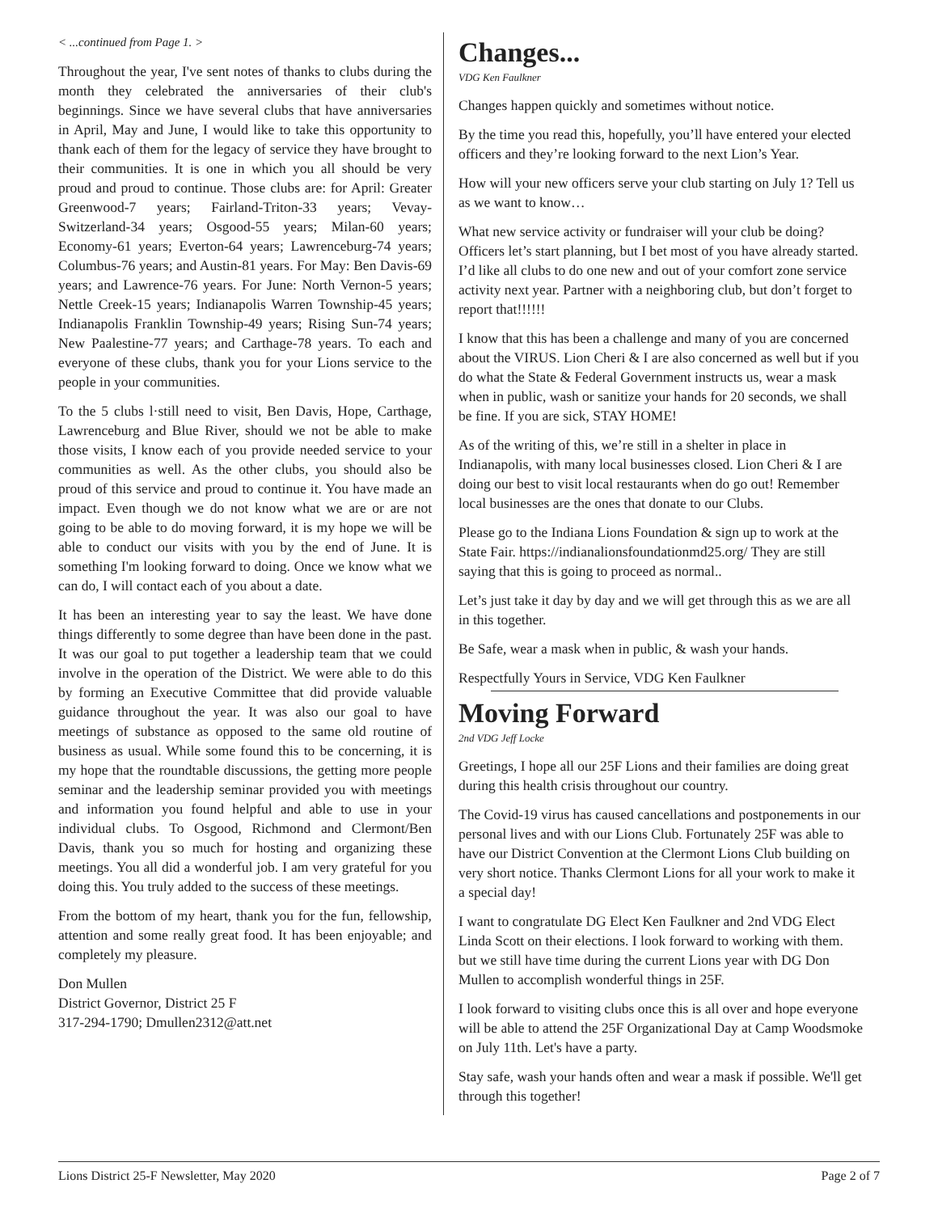< ...continued from Page 1. >
Throughout the year, I've sent notes of thanks to clubs during the month they celebrated the anniversaries of their club's beginnings. Since we have several clubs that have anniversaries in April, May and June, I would like to take this opportunity to thank each of them for the legacy of service they have brought to their communities. It is one in which you all should be very proud and proud to continue. Those clubs are: for April: Greater Greenwood-7 years; Fairland-Triton-33 years; Vevay-Switzerland-34 years; Osgood-55 years; Milan-60 years; Economy-61 years; Everton-64 years; Lawrenceburg-74 years; Columbus-76 years; and Austin-81 years. For May: Ben Davis-69 years; and Lawrence-76 years. For June: North Vernon-5 years; Nettle Creek-15 years; Indianapolis Warren Township-45 years; Indianapolis Franklin Township-49 years; Rising Sun-74 years; New Paalestine-77 years; and Carthage-78 years. To each and everyone of these clubs, thank you for your Lions service to the people in your communities.
To the 5 clubs l·still need to visit, Ben Davis, Hope, Carthage, Lawrenceburg and Blue River, should we not be able to make those visits, I know each of you provide needed service to your communities as well. As the other clubs, you should also be proud of this service and proud to continue it. You have made an impact. Even though we do not know what we are or are not going to be able to do moving forward, it is my hope we will be able to conduct our visits with you by the end of June. It is something I'm looking forward to doing. Once we know what we can do, I will contact each of you about a date.
It has been an interesting year to say the least. We have done things differently to some degree than have been done in the past. It was our goal to put together a leadership team that we could involve in the operation of the District. We were able to do this by forming an Executive Committee that did provide valuable guidance throughout the year. It was also our goal to have meetings of substance as opposed to the same old routine of business as usual. While some found this to be concerning, it is my hope that the roundtable discussions, the getting more people seminar and the leadership seminar provided you with meetings and information you found helpful and able to use in your individual clubs. To Osgood, Richmond and Clermont/Ben Davis, thank you so much for hosting and organizing these meetings. You all did a wonderful job. I am very grateful for you doing this. You truly added to the success of these meetings.
From the bottom of my heart, thank you for the fun, fellowship, attention and some really great food. It has been enjoyable; and completely my pleasure.
Don Mullen
District Governor, District 25 F
317-294-1790; Dmullen2312@att.net
Changes...
VDG Ken Faulkner
Changes happen quickly and sometimes without notice.
By the time you read this, hopefully, you’ll have entered your elected officers and they’re looking forward to the next Lion’s Year.
How will your new officers serve your club starting on July 1? Tell us as we want to know…
What new service activity or fundraiser will your club be doing? Officers let’s start planning, but I bet most of you have already started. I’d like all clubs to do one new and out of your comfort zone service activity next year. Partner with a neighboring club, but don’t forget to report that!!!!!!
I know that this has been a challenge and many of you are concerned about the VIRUS. Lion Cheri & I are also concerned as well but if you do what the State & Federal Government instructs us, wear a mask when in public, wash or sanitize your hands for 20 seconds, we shall be fine. If you are sick, STAY HOME!
As of the writing of this, we’re still in a shelter in place in Indianapolis, with many local businesses closed. Lion Cheri & I are doing our best to visit local restaurants when do go out! Remember local businesses are the ones that donate to our Clubs.
Please go to the Indiana Lions Foundation & sign up to work at the State Fair. https://indianalionsfoundationmd25.org/ They are still saying that this is going to proceed as normal..
Let’s just take it day by day and we will get through this as we are all in this together.
Be Safe, wear a mask when in public, & wash your hands.
Respectfully Yours in Service, VDG Ken Faulkner
Moving Forward
2nd VDG Jeff Locke
Greetings, I hope all our 25F Lions and their families are doing great during this health crisis throughout our country.
The Covid-19 virus has caused cancellations and postponements in our personal lives and with our Lions Club. Fortunately 25F was able to have our District Convention at the Clermont Lions Club building on very short notice. Thanks Clermont Lions for all your work to make it a special day!
I want to congratulate DG Elect Ken Faulkner and 2nd VDG Elect Linda Scott on their elections. I look forward to working with them. but we still have time during the current Lions year with DG Don Mullen to accomplish wonderful things in 25F.
I look forward to visiting clubs once this is all over and hope everyone will be able to attend the 25F Organizational Day at Camp Woodsmoke on July 11th. Let's have a party.
Stay safe, wash your hands often and wear a mask if possible. We'll get through this together!
Lions District 25-F Newsletter, May 2020 Page 2 of 7